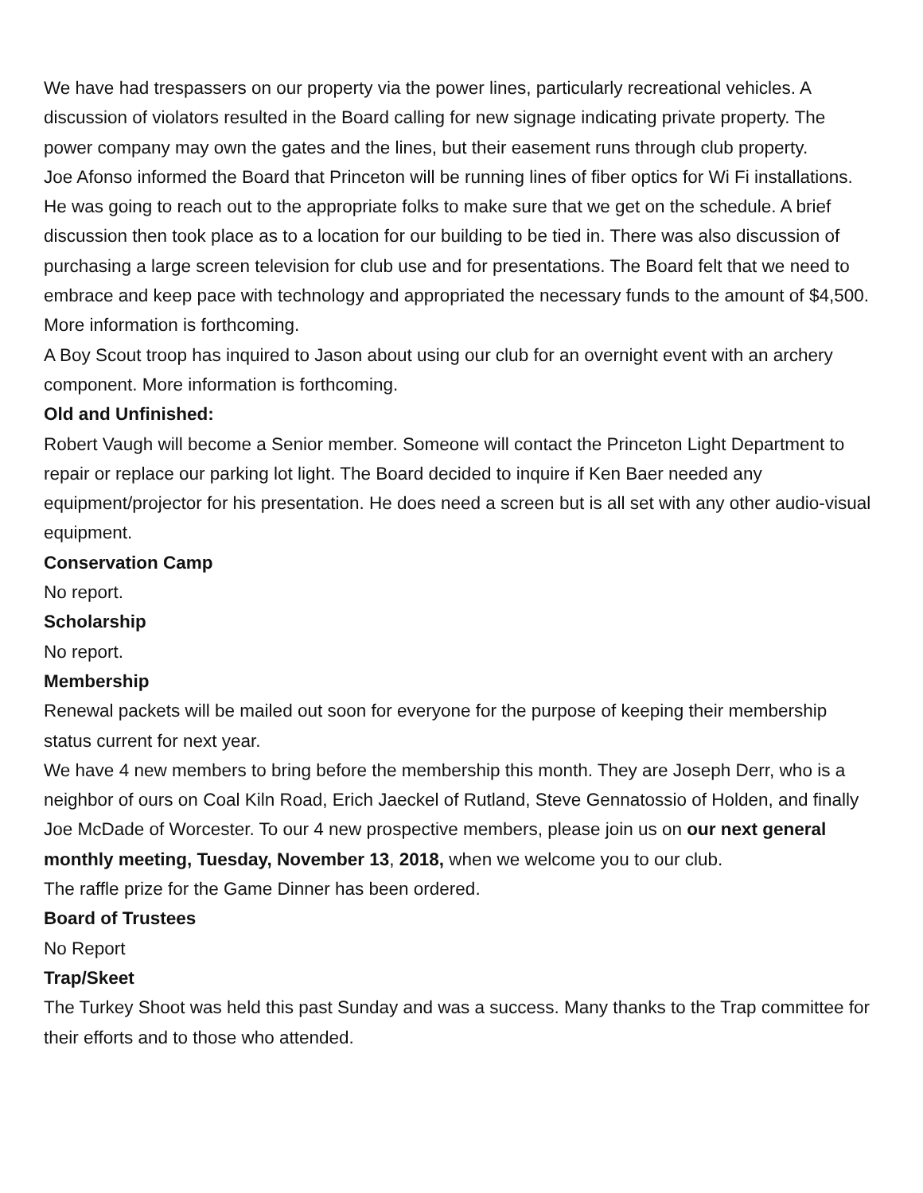We have had trespassers on our property via the power lines, particularly recreational vehicles. A discussion of violators resulted in the Board calling for new signage indicating private property. The power company may own the gates and the lines, but their easement runs through club property.
Joe Afonso informed the Board that Princeton will be running lines of fiber optics for Wi Fi installations. He was going to reach out to the appropriate folks to make sure that we get on the schedule. A brief discussion then took place as to a location for our building to be tied in. There was also discussion of purchasing a large screen television for club use and for presentations. The Board felt that we need to embrace and keep pace with technology and appropriated the necessary funds to the amount of $4,500. More information is forthcoming.
A Boy Scout troop has inquired to Jason about using our club for an overnight event with an archery component. More information is forthcoming.
Old and Unfinished:
Robert Vaugh will become a Senior member. Someone will contact the Princeton Light Department to repair or replace our parking lot light. The Board decided to inquire if Ken Baer needed any equipment/projector for his presentation. He does need a screen but is all set with any other audio-visual equipment.
Conservation Camp
No report.
Scholarship
No report.
Membership
Renewal packets will be mailed out soon for everyone for the purpose of keeping their membership status current for next year.
We have 4 new members to bring before the membership this month. They are Joseph Derr, who is a neighbor of ours on Coal Kiln Road, Erich Jaeckel of Rutland, Steve Gennatossio of Holden, and finally Joe McDade of Worcester. To our 4 new prospective members, please join us on our next general monthly meeting, Tuesday, November 13, 2018, when we welcome you to our club.
The raffle prize for the Game Dinner has been ordered.
Board of Trustees
No Report
Trap/Skeet
The Turkey Shoot was held this past Sunday and was a success. Many thanks to the Trap committee for their efforts and to those who attended.